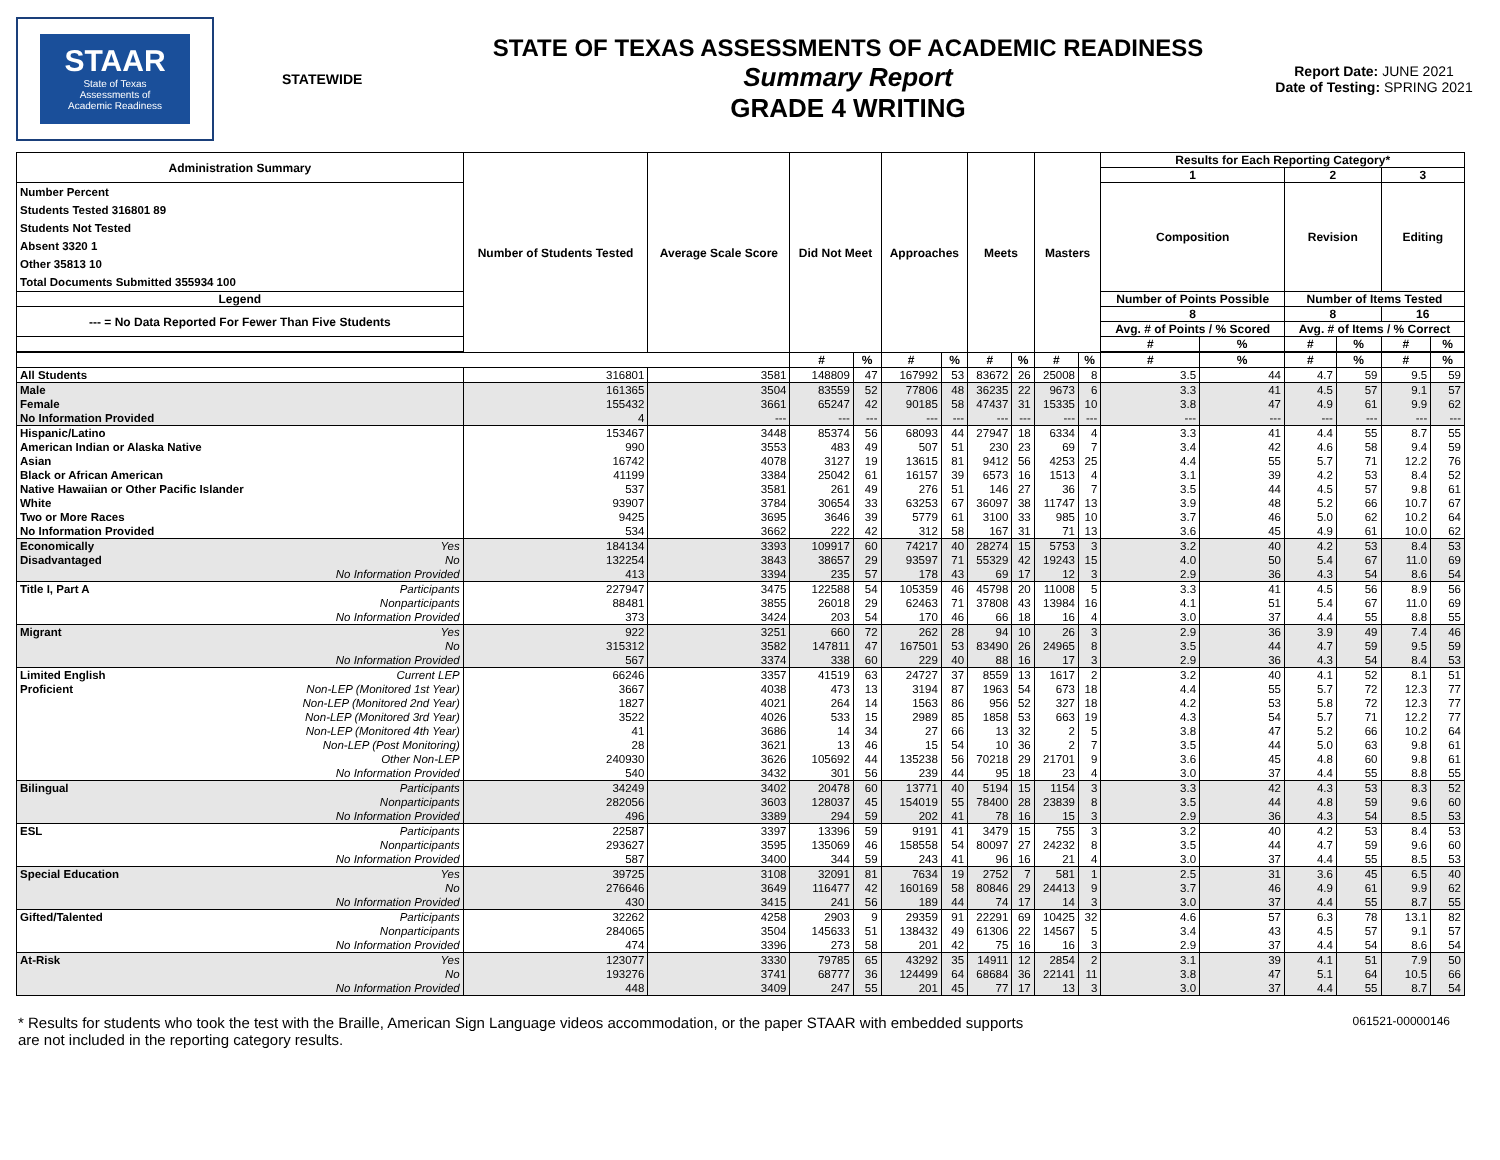STAAR
State of Texas
Assessments of
Academic Readiness
STATEWIDE
STATE OF TEXAS ASSESSMENTS OF ACADEMIC READINESS
Summary Report
GRADE 4 WRITING
Report Date: JUNE 2021
Date of Testing: SPRING 2021
| Administration Summary | | Number of Students Tested | Average Scale Score | Did Not Meet | | Approaches | | Meets | | Masters | | Results for Each Reporting Category* | | | | | |
| --- | --- | --- | --- | --- | --- | --- | --- | --- | --- | --- | --- | --- | --- | --- | --- | --- | --- |
| | | | | | | | | | | | | 1 | | 2 | | 3 | |
| Number Percent Students Tested 316801 89 Students Not Tested Absent 3320 1 Other 35813 10 Total Documents Submitted 355934 100 | | | | | | | | | | | | Composition | | Revision | | Editing | |
| Legend | | | | | | | | | | | | Number of Points Possible | | Number of Items Tested | | | |
| --- = No Data Reported For Fewer Than Five Students | | | | | | | | | | | | 8 | | 8 | | 16 | |
| | | | | | | | | | | | | Avg. # of Points / % Scored | | Avg. # of Items / % Correct | | | |
| | | | | | | | | | | | | # | % | # | % | # | % |
| | | | | # | % | # | % | # | % | # | % | # | % | # | % | # | % |
| All Students | | 316801 | 3581 | 148809 | 47 | 167992 | 53 | 83672 | 26 | 25008 | 8 | 3.5 | 44 | 4.7 | 59 | 9.5 | 59 |
| Male | | 161365 | 3504 | 83559 | 52 | 77806 | 48 | 36235 | 22 | 9673 | 6 | 3.3 | 41 | 4.5 | 57 | 9.1 | 57 |
| Female | | 155432 | 3661 | 65247 | 42 | 90185 | 58 | 47437 | 31 | 15335 | 10 | 3.8 | 47 | 4.9 | 61 | 9.9 | 62 |
| No Information Provided | | 4 | --- | --- | --- | --- | --- | --- | --- | --- | --- | --- | --- | --- | --- | --- | --- |
| Hispanic/Latino | | 153467 | 3448 | 85374 | 56 | 68093 | 44 | 27947 | 18 | 6334 | 4 | 3.3 | 41 | 4.4 | 55 | 8.7 | 55 |
| American Indian or Alaska Native | | 990 | 3553 | 483 | 49 | 507 | 51 | 230 | 23 | 69 | 7 | 3.4 | 42 | 4.6 | 58 | 9.4 | 59 |
| Asian | | 16742 | 4078 | 3127 | 19 | 13615 | 81 | 9412 | 56 | 4253 | 25 | 4.4 | 55 | 5.7 | 71 | 12.2 | 76 |
| Black or African American | | 41199 | 3384 | 25042 | 61 | 16157 | 39 | 6573 | 16 | 1513 | 4 | 3.1 | 39 | 4.2 | 53 | 8.4 | 52 |
| Native Hawaiian or Other Pacific Islander | | 537 | 3581 | 261 | 49 | 276 | 51 | 146 | 27 | 36 | 7 | 3.5 | 44 | 4.5 | 57 | 9.8 | 61 |
| White | | 93907 | 3784 | 30654 | 33 | 63253 | 67 | 36097 | 38 | 11747 | 13 | 3.9 | 48 | 5.2 | 66 | 10.7 | 67 |
| Two or More Races | | 9425 | 3695 | 3646 | 39 | 5779 | 61 | 3100 | 33 | 985 | 10 | 3.7 | 46 | 5.0 | 62 | 10.2 | 64 |
| No Information Provided | | 534 | 3662 | 222 | 42 | 312 | 58 | 167 | 31 | 71 | 13 | 3.6 | 45 | 4.9 | 61 | 10.0 | 62 |
| Economically | Yes | 184134 | 3393 | 109917 | 60 | 74217 | 40 | 28274 | 15 | 5753 | 3 | 3.2 | 40 | 4.2 | 53 | 8.4 | 53 |
| Disadvantaged | No | 132254 | 3843 | 38657 | 29 | 93597 | 71 | 55329 | 42 | 19243 | 15 | 4.0 | 50 | 5.4 | 67 | 11.0 | 69 |
| | No Information Provided | 413 | 3394 | 235 | 57 | 178 | 43 | 69 | 17 | 12 | 3 | 2.9 | 36 | 4.3 | 54 | 8.6 | 54 |
| Title I, Part A | Participants | 227947 | 3475 | 122588 | 54 | 105359 | 46 | 45798 | 20 | 11008 | 5 | 3.3 | 41 | 4.5 | 56 | 8.9 | 56 |
| | Nonparticipants | 88481 | 3855 | 26018 | 29 | 62463 | 71 | 37808 | 43 | 13984 | 16 | 4.1 | 51 | 5.4 | 67 | 11.0 | 69 |
| | No Information Provided | 373 | 3424 | 203 | 54 | 170 | 46 | 66 | 18 | 16 | 4 | 3.0 | 37 | 4.4 | 55 | 8.8 | 55 |
| Migrant | Yes | 922 | 3251 | 660 | 72 | 262 | 28 | 94 | 10 | 26 | 3 | 2.9 | 36 | 3.9 | 49 | 7.4 | 46 |
| | No | 315312 | 3582 | 147811 | 47 | 167501 | 53 | 83490 | 26 | 24965 | 8 | 3.5 | 44 | 4.7 | 59 | 9.5 | 59 |
| | No Information Provided | 567 | 3374 | 338 | 60 | 229 | 40 | 88 | 16 | 17 | 3 | 2.9 | 36 | 4.3 | 54 | 8.4 | 53 |
| Limited English | Current LEP | 66246 | 3357 | 41519 | 63 | 24727 | 37 | 8559 | 13 | 1617 | 2 | 3.2 | 40 | 4.1 | 52 | 8.1 | 51 |
| Proficient | Non-LEP (Monitored 1st Year) | 3667 | 4038 | 473 | 13 | 3194 | 87 | 1963 | 54 | 673 | 18 | 4.4 | 55 | 5.7 | 72 | 12.3 | 77 |
| | Non-LEP (Monitored 2nd Year) | 1827 | 4021 | 264 | 14 | 1563 | 86 | 956 | 52 | 327 | 18 | 4.2 | 53 | 5.8 | 72 | 12.3 | 77 |
| | Non-LEP (Monitored 3rd Year) | 3522 | 4026 | 533 | 15 | 2989 | 85 | 1858 | 53 | 663 | 19 | 4.3 | 54 | 5.7 | 71 | 12.2 | 77 |
| | Non-LEP (Monitored 4th Year) | 41 | 3686 | 14 | 34 | 27 | 66 | 13 | 32 | 2 | 5 | 3.8 | 47 | 5.2 | 66 | 10.2 | 64 |
| | Non-LEP (Post Monitoring) | 28 | 3621 | 13 | 46 | 15 | 54 | 10 | 36 | 2 | 7 | 3.5 | 44 | 5.0 | 63 | 9.8 | 61 |
| | Other Non-LEP | 240930 | 3626 | 105692 | 44 | 135238 | 56 | 70218 | 29 | 21701 | 9 | 3.6 | 45 | 4.8 | 60 | 9.8 | 61 |
| | No Information Provided | 540 | 3432 | 301 | 56 | 239 | 44 | 95 | 18 | 23 | 4 | 3.0 | 37 | 4.4 | 55 | 8.8 | 55 |
| Bilingual | Participants | 34249 | 3402 | 20478 | 60 | 13771 | 40 | 5194 | 15 | 1154 | 3 | 3.3 | 42 | 4.3 | 53 | 8.3 | 52 |
| | Nonparticipants | 282056 | 3603 | 128037 | 45 | 154019 | 55 | 78400 | 28 | 23839 | 8 | 3.5 | 44 | 4.8 | 59 | 9.6 | 60 |
| | No Information Provided | 496 | 3389 | 294 | 59 | 202 | 41 | 78 | 16 | 15 | 3 | 2.9 | 36 | 4.3 | 54 | 8.5 | 53 |
| ESL | Participants | 22587 | 3397 | 13396 | 59 | 9191 | 41 | 3479 | 15 | 755 | 3 | 3.2 | 40 | 4.2 | 53 | 8.4 | 53 |
| | Nonparticipants | 293627 | 3595 | 135069 | 46 | 158558 | 54 | 80097 | 27 | 24232 | 8 | 3.5 | 44 | 4.7 | 59 | 9.6 | 60 |
| | No Information Provided | 587 | 3400 | 344 | 59 | 243 | 41 | 96 | 16 | 21 | 4 | 3.0 | 37 | 4.4 | 55 | 8.5 | 53 |
| Special Education | Yes | 39725 | 3108 | 32091 | 81 | 7634 | 19 | 2752 | 7 | 581 | 1 | 2.5 | 31 | 3.6 | 45 | 6.5 | 40 |
| | No | 276646 | 3649 | 116477 | 42 | 160169 | 58 | 80846 | 29 | 24413 | 9 | 3.7 | 46 | 4.9 | 61 | 9.9 | 62 |
| | No Information Provided | 430 | 3415 | 241 | 56 | 189 | 44 | 74 | 17 | 14 | 3 | 3.0 | 37 | 4.4 | 55 | 8.7 | 55 |
| Gifted/Talented | Participants | 32262 | 4258 | 2903 | 9 | 29359 | 91 | 22291 | 69 | 10425 | 32 | 4.6 | 57 | 6.3 | 78 | 13.1 | 82 |
| | Nonparticipants | 284065 | 3504 | 145633 | 51 | 138432 | 49 | 61306 | 22 | 14567 | 5 | 3.4 | 43 | 4.5 | 57 | 9.1 | 57 |
| | No Information Provided | 474 | 3396 | 273 | 58 | 201 | 42 | 75 | 16 | 16 | 3 | 2.9 | 37 | 4.4 | 54 | 8.6 | 54 |
| At-Risk | Yes | 123077 | 3330 | 79785 | 65 | 43292 | 35 | 14911 | 12 | 2854 | 2 | 3.1 | 39 | 4.1 | 51 | 7.9 | 50 |
| | No | 193276 | 3741 | 68777 | 36 | 124499 | 64 | 68684 | 36 | 22141 | 11 | 3.8 | 47 | 5.1 | 64 | 10.5 | 66 |
| | No Information Provided | 448 | 3409 | 247 | 55 | 201 | 45 | 77 | 17 | 13 | 3 | 3.0 | 37 | 4.4 | 55 | 8.7 | 54 |
* Results for students who took the test with the Braille, American Sign Language videos accommodation, or the paper STAAR with embedded supports
are not included in the reporting category results.
061521-00000146